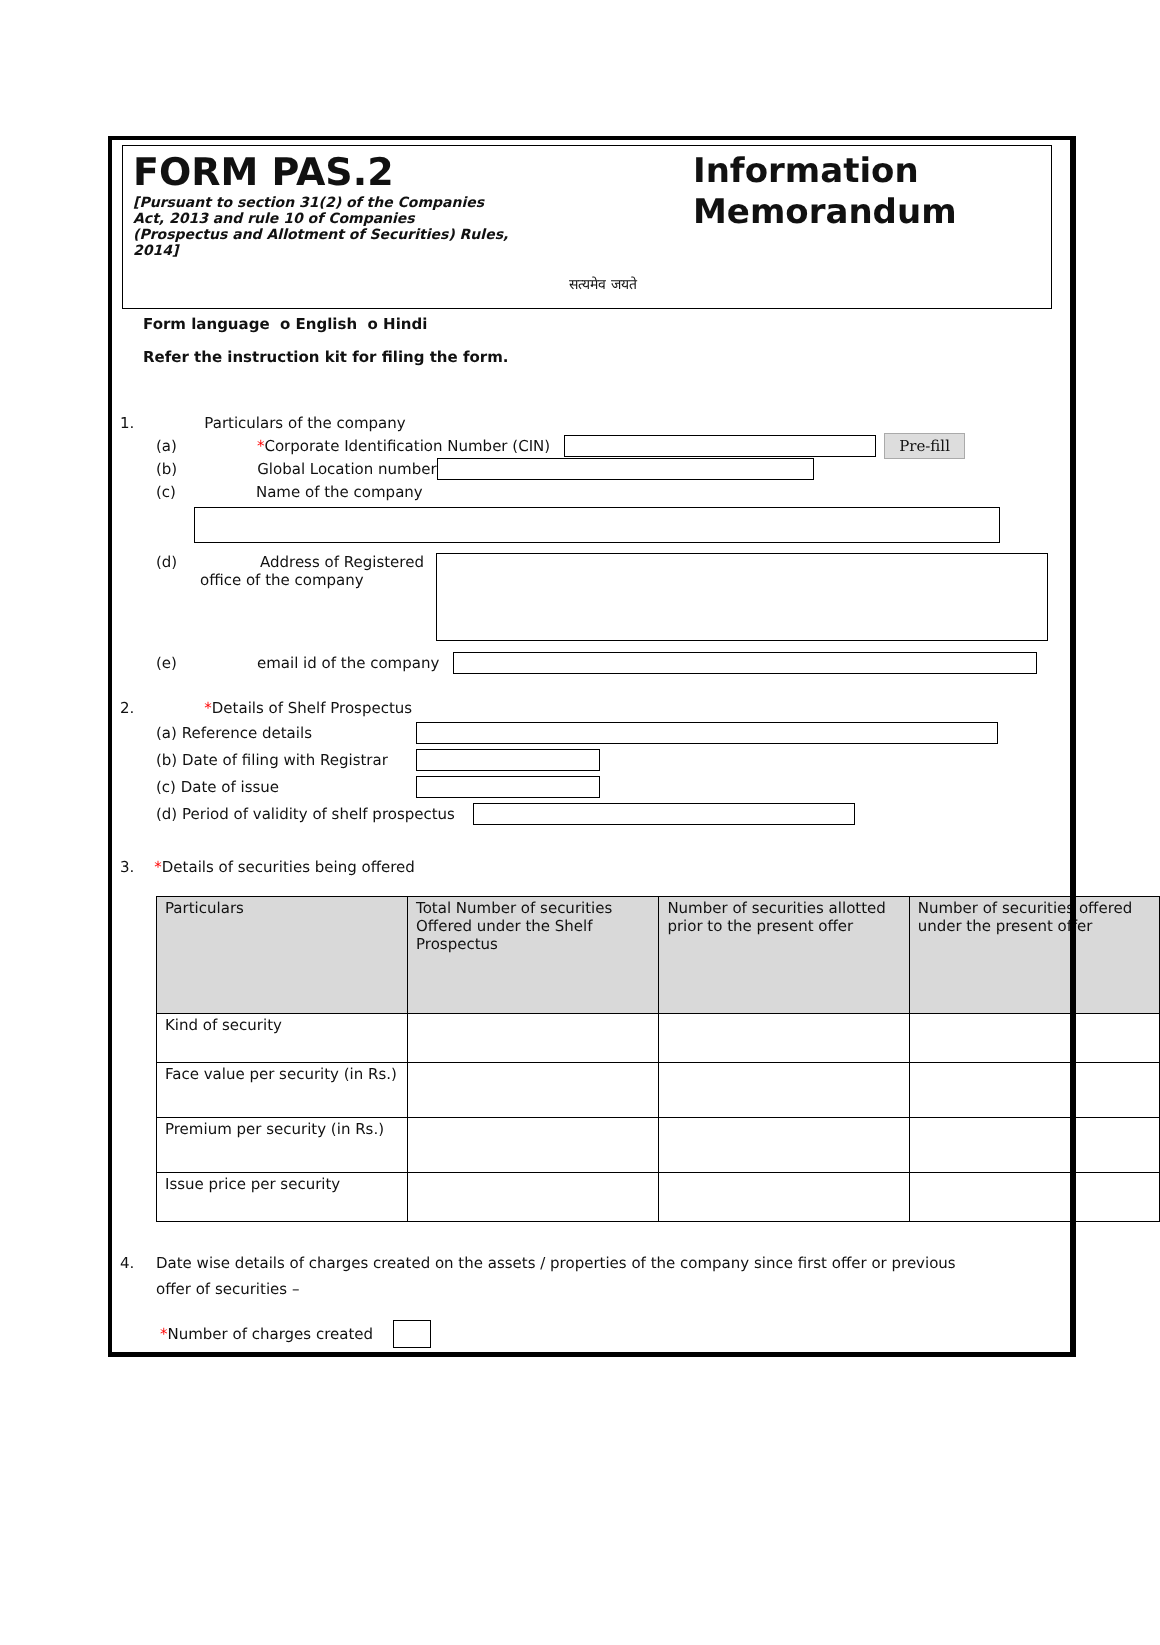FORM PAS.2
[Pursuant to section 31(2) of the Companies Act, 2013 and rule 10 of Companies (Prospectus and Allotment of Securities) Rules, 2014]
सत्यमेव जयते
Information
Memorandum
Form language o English o Hindi
Refer the instruction kit for filing the form.
1. Particulars of the company
(a) * Corporate Identification Number (CIN) Pre-fill
(b) Global Location number
(c) Name of the company
(d) Address of Registered
office of the company
(e) email id of the company
2. *Details of Shelf Prospectus
(a) Reference details
(b) Date of filing with Registrar
(c) Date of issue
(d) Period of validity of shelf prospectus
3. *Details of securities being offered
| Particulars | Total Number of securities Offered under the Shelf Prospectus | Number of securities allotted prior to the present offer | Number of securities offered under the present offer |
| --- | --- | --- | --- |
| Kind of security | | | |
| Face value per security (in Rs.) | | | |
| Premium per security (in Rs.) | | | |
| Issue price per security | | | |
4. Date wise details of charges created on the assets / properties of the company since first offer or previous offer of securities –
* Number of charges created